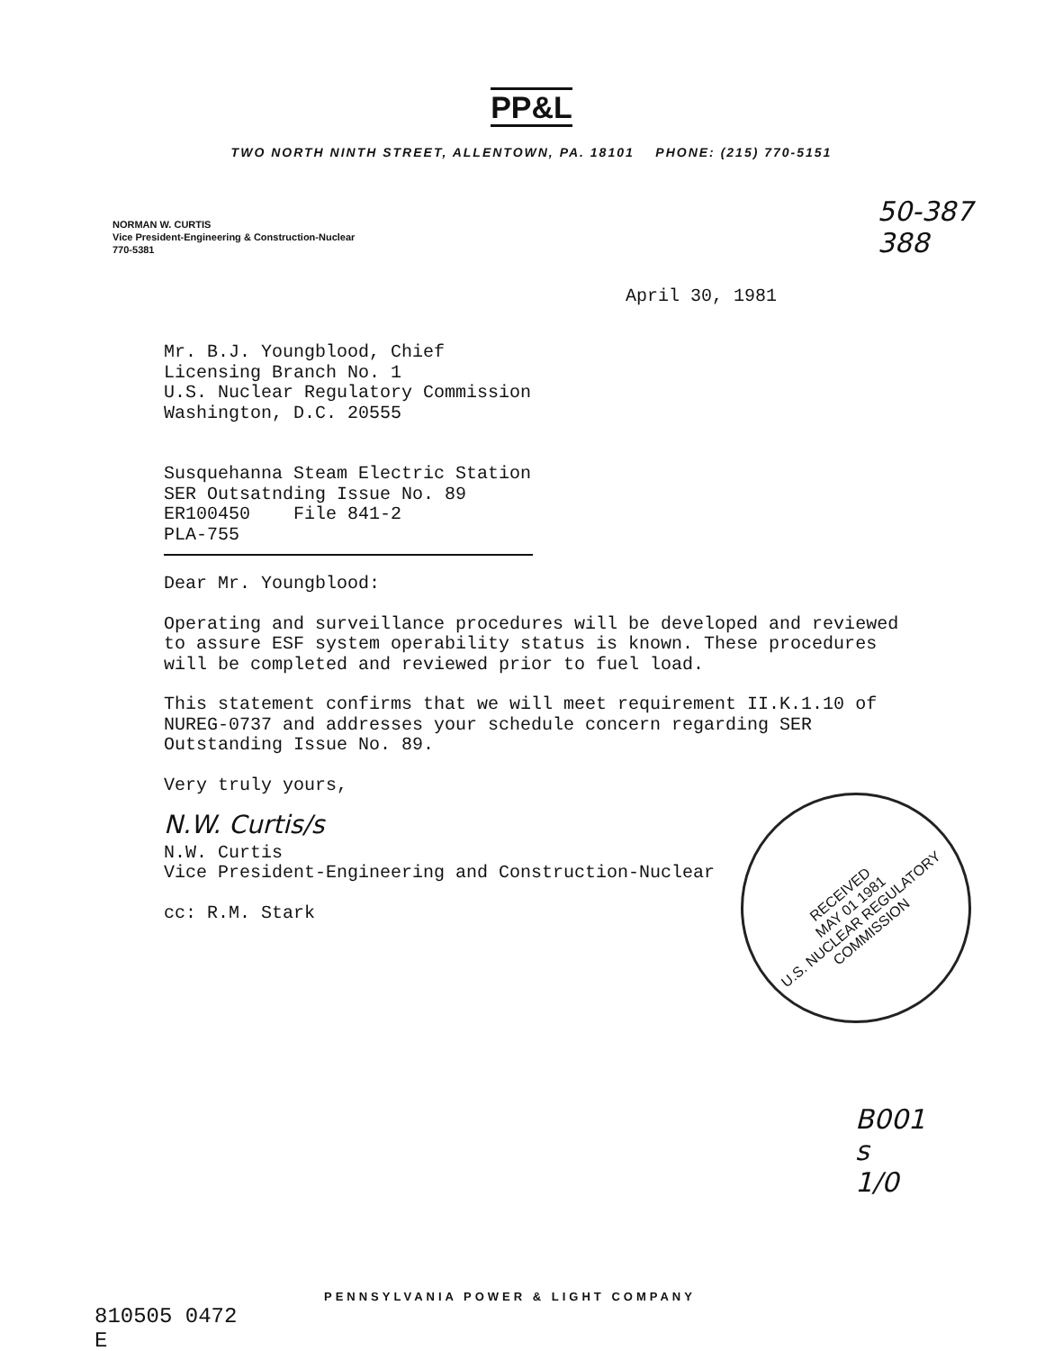PP&L
TWO NORTH NINTH STREET, ALLENTOWN, PA. 18101 PHONE: (215) 770-5151
NORMAN W. CURTIS
Vice President-Engineering & Construction-Nuclear
770-5381
50-387
388
April 30, 1981
Mr. B.J. Youngblood, Chief
Licensing Branch No. 1
U.S. Nuclear Regulatory Commission
Washington, D.C. 20555
Susquehanna Steam Electric Station
SER Outsatnding Issue No. 89
ER100450 File 841-2
PLA-755
Dear Mr. Youngblood:
Operating and surveillance procedures will be developed and reviewed to assure ESF system operability status is known. These procedures will be completed and reviewed prior to fuel load.
This statement confirms that we will meet requirement II.K.1.10 of NUREG-0737 and addresses your schedule concern regarding SER Outstanding Issue No. 89.
Very truly yours,
N.W. Curtis/s
N.W. Curtis
Vice President-Engineering and Construction-Nuclear
cc: R.M. Stark
RECEIVED
MAY 01 1981
U.S. NUCLEAR REGULATORY COMMISSION
B001
s
1/0
PENNSYLVANIA POWER & LIGHT COMPANY
810505 0472
E